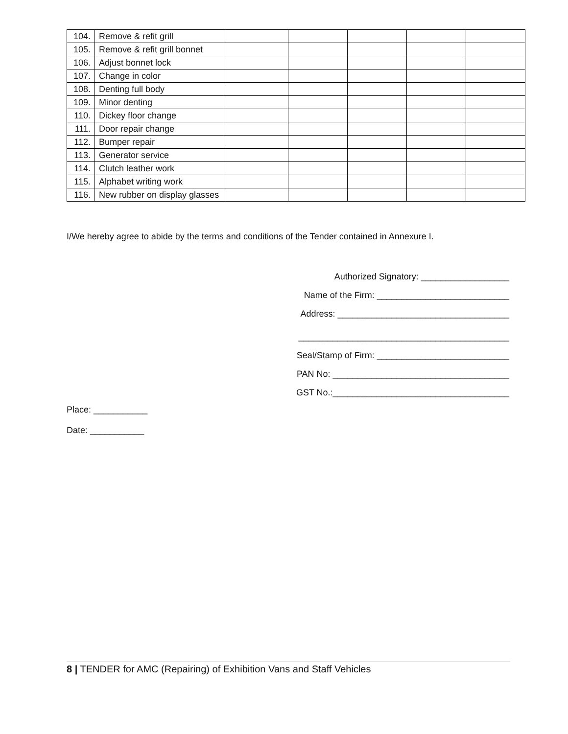| 104. | Remove & refit grill | | | | | |
| 105. | Remove & refit grill bonnet | | | | | |
| 106. | Adjust bonnet lock | | | | | |
| 107. | Change in color | | | | | |
| 108. | Denting full body | | | | | |
| 109. | Minor denting | | | | | |
| 110. | Dickey floor change | | | | | |
| 111. | Door repair change | | | | | |
| 112. | Bumper repair | | | | | |
| 113. | Generator service | | | | | |
| 114. | Clutch leather work | | | | | |
| 115. | Alphabet writing work | | | | | |
| 116. | New rubber on display glasses | | | | | |
I/We hereby agree to abide by the terms and conditions of the Tender contained in Annexure I.
Authorized Signatory: __________________
Name of the Firm: ___________________________
Address: ___________________________________
___________________________________________
Seal/Stamp of Firm: ___________________________
PAN No: ____________________________________
GST No.:____________________________________
Place: ___________
Date: ___________
8 | TENDER for AMC (Repairing) of Exhibition Vans and Staff Vehicles